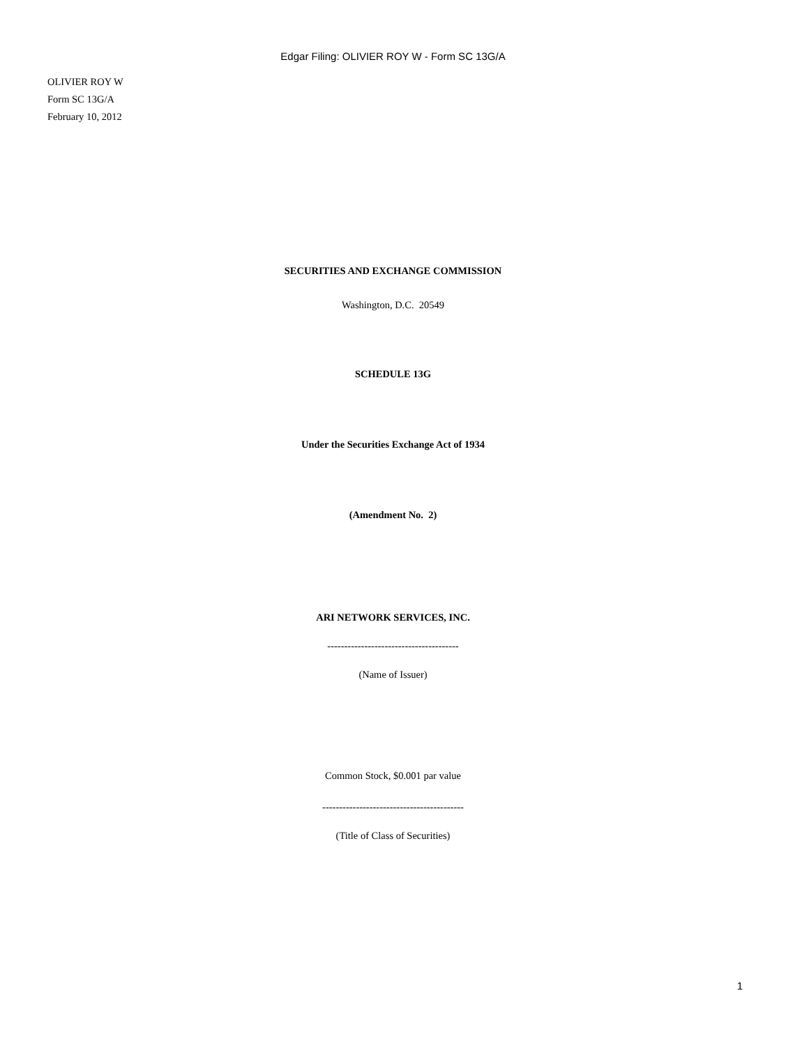Edgar Filing: OLIVIER ROY W - Form SC 13G/A
OLIVIER ROY W
Form SC 13G/A
February 10, 2012
SECURITIES AND EXCHANGE COMMISSION
Washington, D.C. 20549
SCHEDULE 13G
Under the Securities Exchange Act of 1934
(Amendment No. 2)
ARI NETWORK SERVICES, INC.
---------------------------------------
(Name of Issuer)
Common Stock, $0.001 par value
------------------------------------------
(Title of Class of Securities)
1